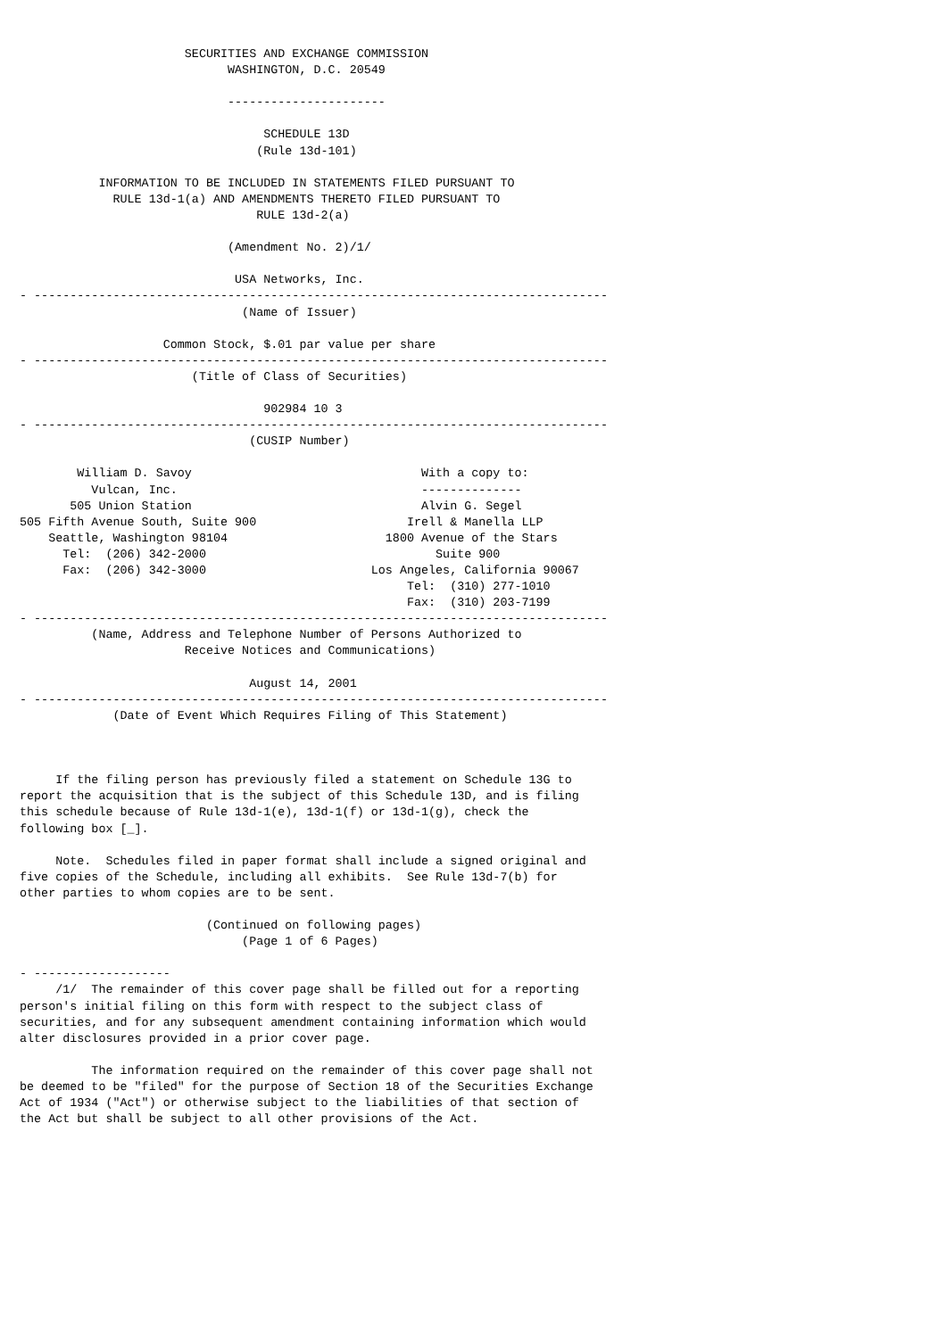SECURITIES AND EXCHANGE COMMISSION
                             WASHINGTON, D.C. 20549

                             ----------------------

                                  SCHEDULE 13D
                                 (Rule 13d-101)

           INFORMATION TO BE INCLUDED IN STATEMENTS FILED PURSUANT TO
             RULE 13d-1(a) AND AMENDMENTS THERETO FILED PURSUANT TO
                                 RULE 13d-2(a)

                             (Amendment No. 2)/1/

                              USA Networks, Inc.
- --------------------------------------------------------------------------------
                               (Name of Issuer)

                    Common Stock, $.01 par value per share
- --------------------------------------------------------------------------------
                        (Title of Class of Securities)

                                  902984 10 3
- --------------------------------------------------------------------------------
                                (CUSIP Number)

        William D. Savoy                                With a copy to:
          Vulcan, Inc.                                  --------------
       505 Union Station                                Alvin G. Segel
505 Fifth Avenue South, Suite 900                     Irell & Manella LLP
    Seattle, Washington 98104                      1800 Avenue of the Stars
      Tel:  (206) 342-2000                                Suite 900
      Fax:  (206) 342-3000                       Los Angeles, California 90067
                                                      Tel:  (310) 277-1010
                                                      Fax:  (310) 203-7199
- --------------------------------------------------------------------------------
          (Name, Address and Telephone Number of Persons Authorized to
                       Receive Notices and Communications)

                                August 14, 2001
- --------------------------------------------------------------------------------
             (Date of Event Which Requires Filing of This Statement)



     If the filing person has previously filed a statement on Schedule 13G to
report the acquisition that is the subject of this Schedule 13D, and is filing
this schedule because of Rule 13d-1(e), 13d-1(f) or 13d-1(g), check the
following box [_].

     Note.  Schedules filed in paper format shall include a signed original and
five copies of the Schedule, including all exhibits.  See Rule 13d-7(b) for
other parties to whom copies are to be sent.

                          (Continued on following pages)
                               (Page 1 of 6 Pages)

- -------------------
     /1/  The remainder of this cover page shall be filled out for a reporting
person's initial filing on this form with respect to the subject class of
securities, and for any subsequent amendment containing information which would
alter disclosures provided in a prior cover page.

          The information required on the remainder of this cover page shall not
be deemed to be "filed" for the purpose of Section 18 of the Securities Exchange
Act of 1934 ("Act") or otherwise subject to the liabilities of that section of
the Act but shall be subject to all other provisions of the Act.